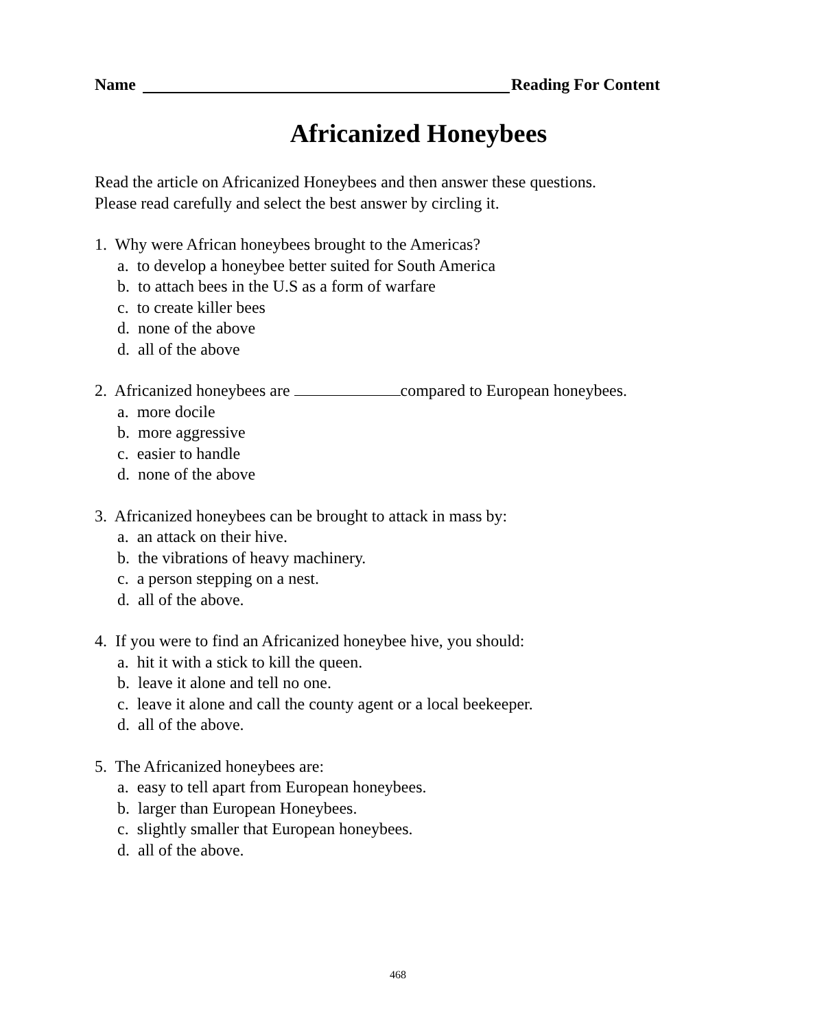Name Reading For Content
Africanized Honeybees
Read the article on Africanized Honeybees and then answer these questions.
Please read carefully and select the best answer by circling it.
1. Why were African honeybees brought to the Americas?
a. to develop a honeybee better suited for South America
b. to attach bees in the U.S as a form of warfare
c. to create killer bees
d. none of the above
d. all of the above
2. Africanized honeybees are compared to European honeybees.
a. more docile
b. more aggressive
c. easier to handle
d. none of the above
3. Africanized honeybees can be brought to attack in mass by:
a. an attack on their hive.
b. the vibrations of heavy machinery.
c. a person stepping on a nest.
d. all of the above.
4. If you were to find an Africanized honeybee hive, you should:
a. hit it with a stick to kill the queen.
b. leave it alone and tell no one.
c. leave it alone and call the county agent or a local beekeeper.
d. all of the above.
5. The Africanized honeybees are:
a. easy to tell apart from European honeybees.
b. larger than European Honeybees.
c. slightly smaller that European honeybees.
d. all of the above.
468